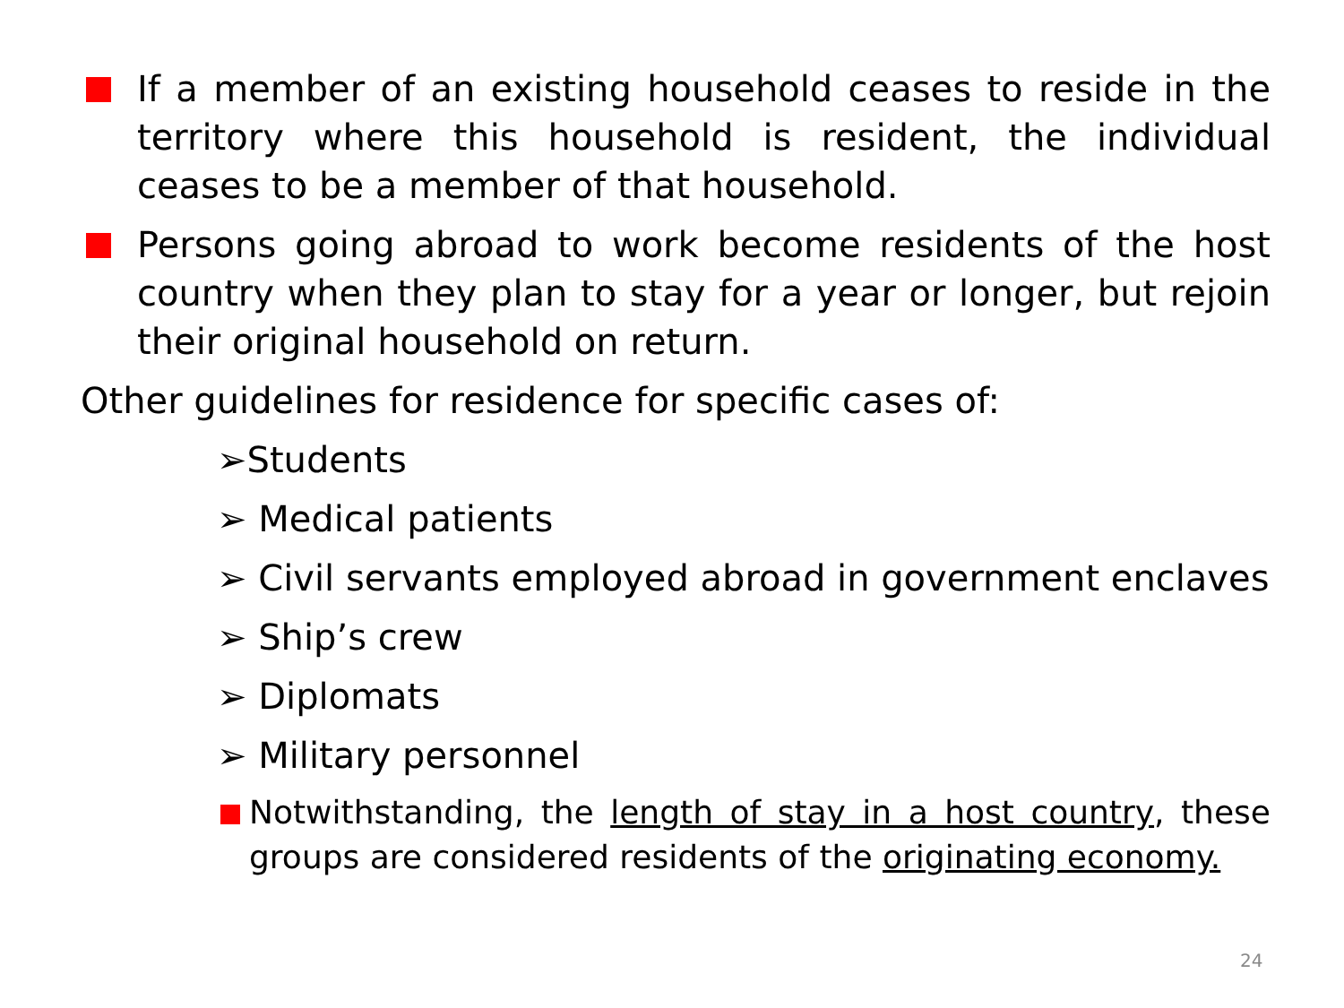If a member of an existing household ceases to reside in the territory where this household is resident, the individual ceases to be a member of that household.
Persons going abroad to work become residents of the host country when they plan to stay for a year or longer, but rejoin their original household on return.
Other guidelines for residence for specific cases of:
➢Students
➢ Medical patients
➢ Civil servants employed abroad in government enclaves
➢ Ship’s crew
➢ Diplomats
➢ Military personnel
Notwithstanding, the length of stay in a host country, these groups are considered residents of the originating economy.
24